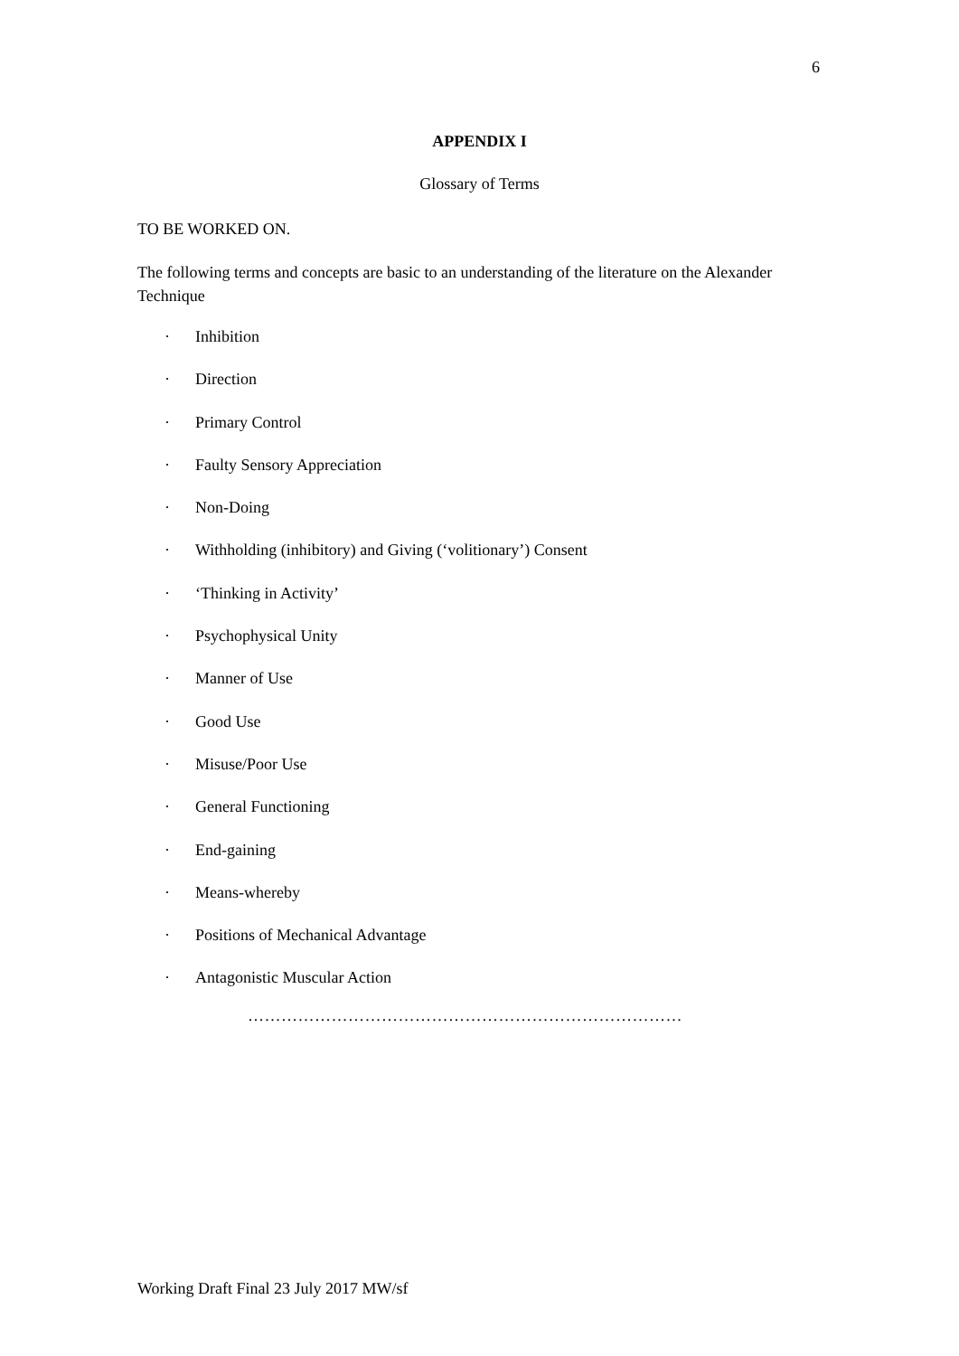6
APPENDIX I
Glossary of Terms
TO BE WORKED ON.
The following terms and concepts are basic to an understanding of the literature on the Alexander Technique
· Inhibition
· Direction
· Primary Control
· Faulty Sensory Appreciation
· Non-Doing
· Withholding (inhibitory) and Giving (‘volitionary’) Consent
· ‘Thinking in Activity’
· Psychophysical Unity
· Manner of Use
· Good Use
· Misuse/Poor Use
· General Functioning
· End-gaining
· Means-whereby
· Positions of Mechanical Advantage
· Antagonistic Muscular Action
……………………………………………………………………
Working Draft Final 23 July 2017 MW/sf